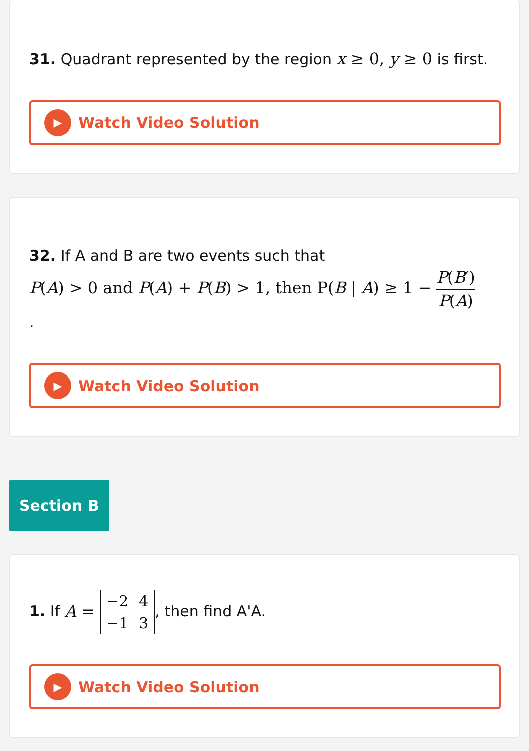31. Quadrant represented by the region x ≥ 0, y ≥ 0 is first.
▶
Watch Video Solution
32. If A and B are two events such that
P(A) > 0 and P(A) + P(B) > 1, then P(B | A) ≥ 1 − P(B′) P(A)
.
▶
Watch Video Solution
Section B
1. If A =
| −2 | 4 |
| −1 | 3 |
, then find A'A.
▶
Watch Video Solution